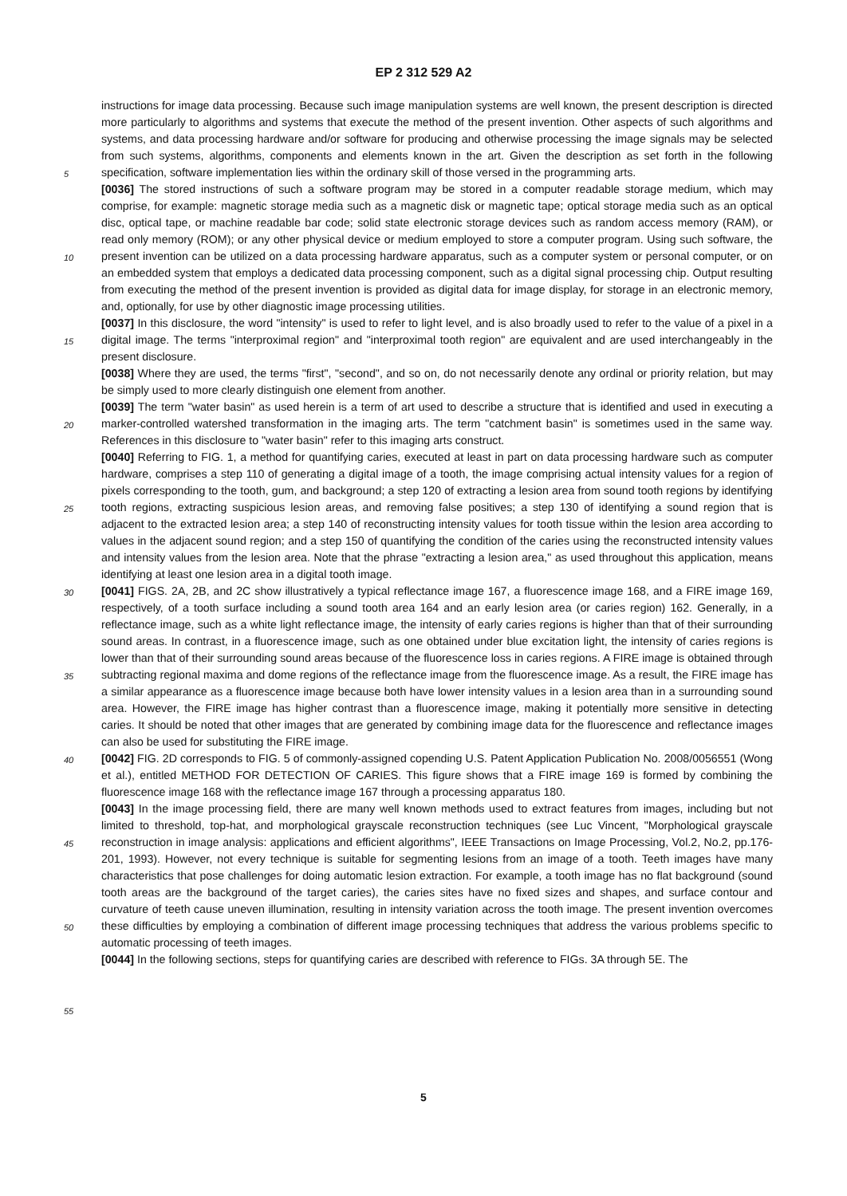EP 2 312 529 A2
instructions for image data processing. Because such image manipulation systems are well known, the present description is directed more particularly to algorithms and systems that execute the method of the present invention. Other aspects of such algorithms and systems, and data processing hardware and/or software for producing and otherwise processing the image signals may be selected from such systems, algorithms, components and elements known in the art. Given the description as set forth in the following specification, software implementation lies within the ordinary skill of those versed in the programming arts.
[0036] The stored instructions of such a software program may be stored in a computer readable storage medium, which may comprise, for example: magnetic storage media such as a magnetic disk or magnetic tape; optical storage media such as an optical disc, optical tape, or machine readable bar code; solid state electronic storage devices such as random access memory (RAM), or read only memory (ROM); or any other physical device or medium employed to store a computer program. Using such software, the present invention can be utilized on a data processing hardware apparatus, such as a computer system or personal computer, or on an embedded system that employs a dedicated data processing component, such as a digital signal processing chip. Output resulting from executing the method of the present invention is provided as digital data for image display, for storage in an electronic memory, and, optionally, for use by other diagnostic image processing utilities.
[0037] In this disclosure, the word "intensity" is used to refer to light level, and is also broadly used to refer to the value of a pixel in a digital image. The terms "interproximal region" and "interproximal tooth region" are equivalent and are used interchangeably in the present disclosure.
[0038] Where they are used, the terms "first", "second", and so on, do not necessarily denote any ordinal or priority relation, but may be simply used to more clearly distinguish one element from another.
[0039] The term "water basin" as used herein is a term of art used to describe a structure that is identified and used in executing a marker-controlled watershed transformation in the imaging arts. The term "catchment basin" is sometimes used in the same way. References in this disclosure to "water basin" refer to this imaging arts construct.
[0040] Referring to FIG. 1, a method for quantifying caries, executed at least in part on data processing hardware such as computer hardware, comprises a step 110 of generating a digital image of a tooth, the image comprising actual intensity values for a region of pixels corresponding to the tooth, gum, and background; a step 120 of extracting a lesion area from sound tooth regions by identifying tooth regions, extracting suspicious lesion areas, and removing false positives; a step 130 of identifying a sound region that is adjacent to the extracted lesion area; a step 140 of reconstructing intensity values for tooth tissue within the lesion area according to values in the adjacent sound region; and a step 150 of quantifying the condition of the caries using the reconstructed intensity values and intensity values from the lesion area. Note that the phrase "extracting a lesion area," as used throughout this application, means identifying at least one lesion area in a digital tooth image.
[0041] FIGS. 2A, 2B, and 2C show illustratively a typical reflectance image 167, a fluorescence image 168, and a FIRE image 169, respectively, of a tooth surface including a sound tooth area 164 and an early lesion area (or caries region) 162. Generally, in a reflectance image, such as a white light reflectance image, the intensity of early caries regions is higher than that of their surrounding sound areas. In contrast, in a fluorescence image, such as one obtained under blue excitation light, the intensity of caries regions is lower than that of their surrounding sound areas because of the fluorescence loss in caries regions. A FIRE image is obtained through subtracting regional maxima and dome regions of the reflectance image from the fluorescence image. As a result, the FIRE image has a similar appearance as a fluorescence image because both have lower intensity values in a lesion area than in a surrounding sound area. However, the FIRE image has higher contrast than a fluorescence image, making it potentially more sensitive in detecting caries. It should be noted that other images that are generated by combining image data for the fluorescence and reflectance images can also be used for substituting the FIRE image.
[0042] FIG. 2D corresponds to FIG. 5 of commonly-assigned copending U.S. Patent Application Publication No. 2008/0056551 (Wong et al.), entitled METHOD FOR DETECTION OF CARIES. This figure shows that a FIRE image 169 is formed by combining the fluorescence image 168 with the reflectance image 167 through a processing apparatus 180.
[0043] In the image processing field, there are many well known methods used to extract features from images, including but not limited to threshold, top-hat, and morphological grayscale reconstruction techniques (see Luc Vincent, "Morphological grayscale reconstruction in image analysis: applications and efficient algorithms", IEEE Transactions on Image Processing, Vol.2, No.2, pp.176-201, 1993). However, not every technique is suitable for segmenting lesions from an image of a tooth. Teeth images have many characteristics that pose challenges for doing automatic lesion extraction. For example, a tooth image has no flat background (sound tooth areas are the background of the target caries), the caries sites have no fixed sizes and shapes, and surface contour and curvature of teeth cause uneven illumination, resulting in intensity variation across the tooth image. The present invention overcomes these difficulties by employing a combination of different image processing techniques that address the various problems specific to automatic processing of teeth images.
[0044] In the following sections, steps for quantifying caries are described with reference to FIGs. 3A through 5E. The
5
10
15
20
25
30
35
40
45
50
55
5